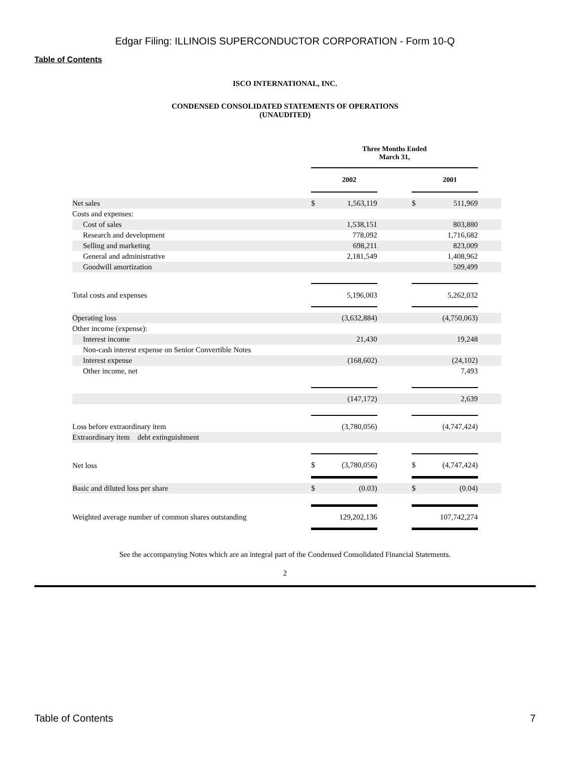Edgar Filing: ILLINOIS SUPERCONDUCTOR CORPORATION - Form 10-Q
Table of Contents
ISCO INTERNATIONAL, INC.
CONDENSED CONSOLIDATED STATEMENTS OF OPERATIONS
(UNAUDITED)
| | Three Months Ended March 31, | | | | | |
| | | 2002 | | | 2001 | |
| Net sales | $ | 1,563,119 | | $ | 511,969 | |
| Costs and expenses: | | | | | | |
| Cost of sales | | 1,538,151 | | | 803,880 | |
| Research and development | | 778,092 | | | 1,716,682 | |
| Selling and marketing | | 698,211 | | | 823,009 | |
| General and administrative | | 2,181,549 | | | 1,408,962 | |
| Goodwill amortization | | | | | 509,499 | |
| Total costs and expenses | | 5,196,003 | | | 5,262,032 | |
| Operating loss | | (3,632,884) | | | (4,750,063) | |
| Other income (expense): | | | | | | |
| Interest income | | 21,430 | | | 19,248 | |
| Non-cash interest expense on Senior Convertible Notes | | | | | | |
| Interest expense | | (168,602) | | | (24,102) | |
| Other income, net | | | | | 7,493 | |
| | | (147,172) | | | 2,639 | |
| Loss before extraordinary item | | (3,780,056) | | | (4,747,424) | |
| Extraordinary item debt extinguishment | | | | | | |
| Net loss | $ | (3,780,056) | | $ | (4,747,424) | |
| Basic and diluted loss per share | $ | (0.03) | | $ | (0.04) | |
| Weighted average number of common shares outstanding | | 129,202,136 | | | 107,742,274 | |
See the accompanying Notes which are an integral part of the Condensed Consolidated Financial Statements.
2
Table of Contents 7